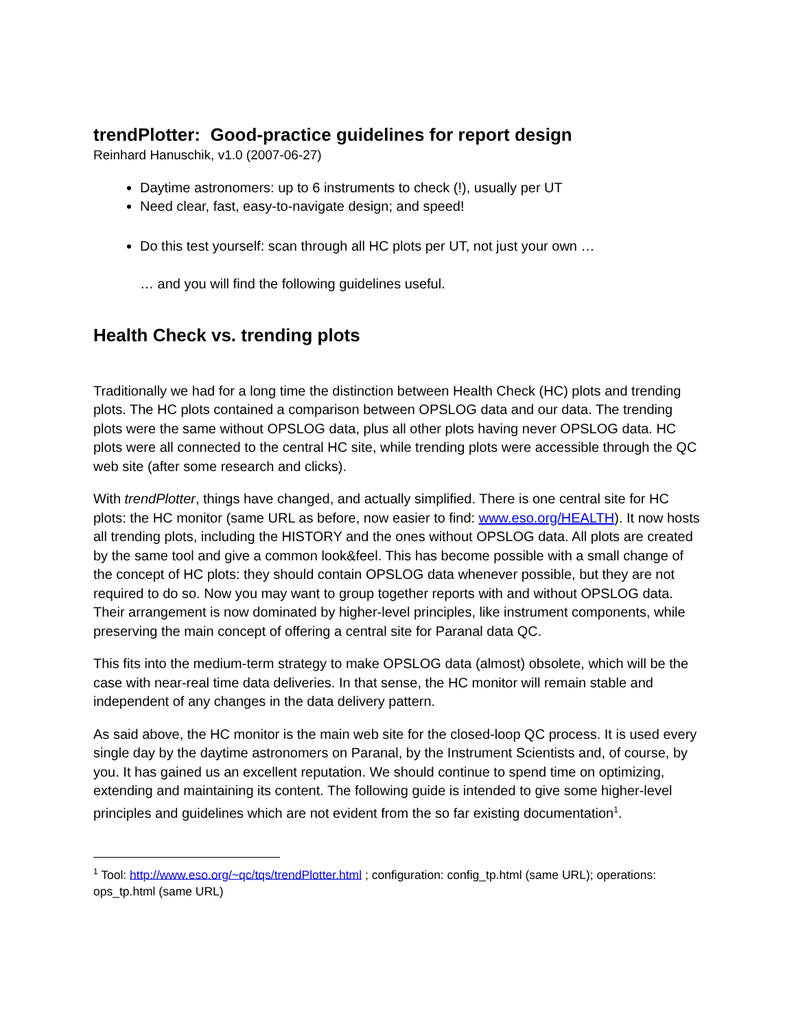trendPlotter: Good-practice guidelines for report design
Reinhard Hanuschik, v1.0 (2007-06-27)
Daytime astronomers: up to 6 instruments to check (!), usually per UT
Need clear, fast, easy-to-navigate design; and speed!
Do this test yourself: scan through all HC plots per UT, not just your own …
… and you will find the following guidelines useful.
Health Check vs. trending plots
Traditionally we had for a long time the distinction between Health Check (HC) plots and trending plots. The HC plots contained a comparison between OPSLOG data and our data. The trending plots were the same without OPSLOG data, plus all other plots having never OPSLOG data. HC plots were all connected to the central HC site, while trending plots were accessible through the QC web site (after some research and clicks).
With trendPlotter, things have changed, and actually simplified. There is one central site for HC plots: the HC monitor (same URL as before, now easier to find: www.eso.org/HEALTH). It now hosts all trending plots, including the HISTORY and the ones without OPSLOG data. All plots are created by the same tool and give a common look&feel. This has become possible with a small change of the concept of HC plots: they should contain OPSLOG data whenever possible, but they are not required to do so. Now you may want to group together reports with and without OPSLOG data. Their arrangement is now dominated by higher-level principles, like instrument components, while preserving the main concept of offering a central site for Paranal data QC.
This fits into the medium-term strategy to make OPSLOG data (almost) obsolete, which will be the case with near-real time data deliveries. In that sense, the HC monitor will remain stable and independent of any changes in the data delivery pattern.
As said above, the HC monitor is the main web site for the closed-loop QC process. It is used every single day by the daytime astronomers on Paranal, by the Instrument Scientists and, of course, by you. It has gained us an excellent reputation. We should continue to spend time on optimizing, extending and maintaining its content. The following guide is intended to give some higher-level principles and guidelines which are not evident from the so far existing documentation<sup>1</sup>.
<sup>1</sup> Tool: http://www.eso.org/~qc/tqs/trendPlotter.html ; configuration: config_tp.html (same URL); operations: ops_tp.html (same URL)